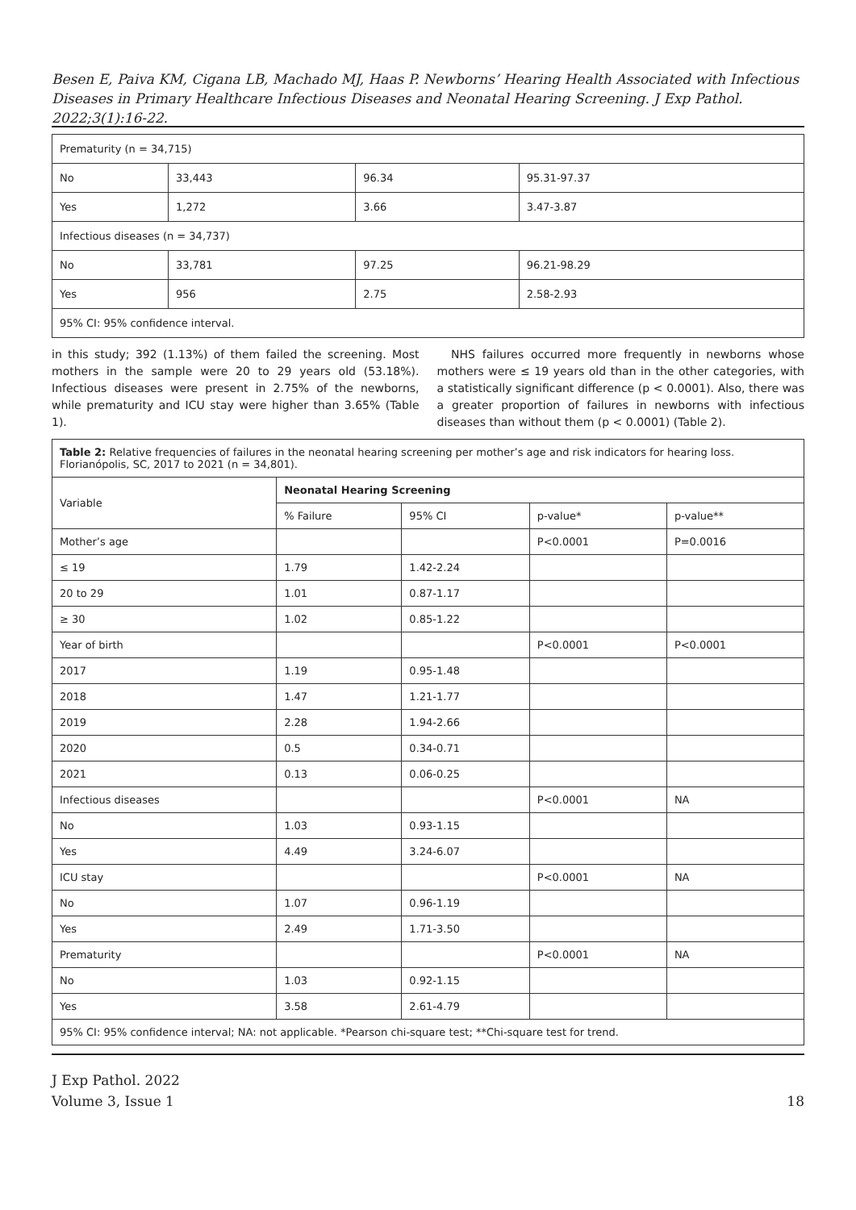Besen E, Paiva KM, Cigana LB, Machado MJ, Haas P. Newborns’ Hearing Health Associated with Infectious Diseases in Primary Healthcare Infectious Diseases and Neonatal Hearing Screening. J Exp Pathol. 2022;3(1):16-22.
| Prematurity (n = 34,715) | | | |
| No | 33,443 | 96.34 | 95.31-97.37 |
| Yes | 1,272 | 3.66 | 3.47-3.87 |
| Infectious diseases (n = 34,737) | | | |
| No | 33,781 | 97.25 | 96.21-98.29 |
| Yes | 956 | 2.75 | 2.58-2.93 |
| 95% CI: 95% confidence interval. | | | |
in this study; 392 (1.13%) of them failed the screening. Most mothers in the sample were 20 to 29 years old (53.18%). Infectious diseases were present in 2.75% of the newborns, while prematurity and ICU stay were higher than 3.65% (Table 1).
NHS failures occurred more frequently in newborns whose mothers were ≤ 19 years old than in the other categories, with a statistically significant difference (p < 0.0001). Also, there was a greater proportion of failures in newborns with infectious diseases than without them (p < 0.0001) (Table 2).
| Table 2: Relative frequencies of failures in the neonatal hearing screening per mother’s age and risk indicators for hearing loss. Florianópolis, SC, 2017 to 2021 (n = 34,801). | | | | |
| Variable | Neonatal Hearing Screening | | | |
| | % Failure | 95% CI | p-value* | p-value** |
| Mother’s age | | | P<0.0001 | P=0.0016 |
| ≤ 19 | 1.79 | 1.42-2.24 | | |
| 20 to 29 | 1.01 | 0.87-1.17 | | |
| ≥ 30 | 1.02 | 0.85-1.22 | | |
| Year of birth | | | P<0.0001 | P<0.0001 |
| 2017 | 1.19 | 0.95-1.48 | | |
| 2018 | 1.47 | 1.21-1.77 | | |
| 2019 | 2.28 | 1.94-2.66 | | |
| 2020 | 0.5 | 0.34-0.71 | | |
| 2021 | 0.13 | 0.06-0.25 | | |
| Infectious diseases | | | P<0.0001 | NA |
| No | 1.03 | 0.93-1.15 | | |
| Yes | 4.49 | 3.24-6.07 | | |
| ICU stay | | | P<0.0001 | NA |
| No | 1.07 | 0.96-1.19 | | |
| Yes | 2.49 | 1.71-3.50 | | |
| Prematurity | | | P<0.0001 | NA |
| No | 1.03 | 0.92-1.15 | | |
| Yes | 3.58 | 2.61-4.79 | | |
| 95% CI: 95% confidence interval; NA: not applicable. *Pearson chi-square test; **Chi-square test for trend. | | | | |
J Exp Pathol. 2022
Volume 3, Issue 1
18